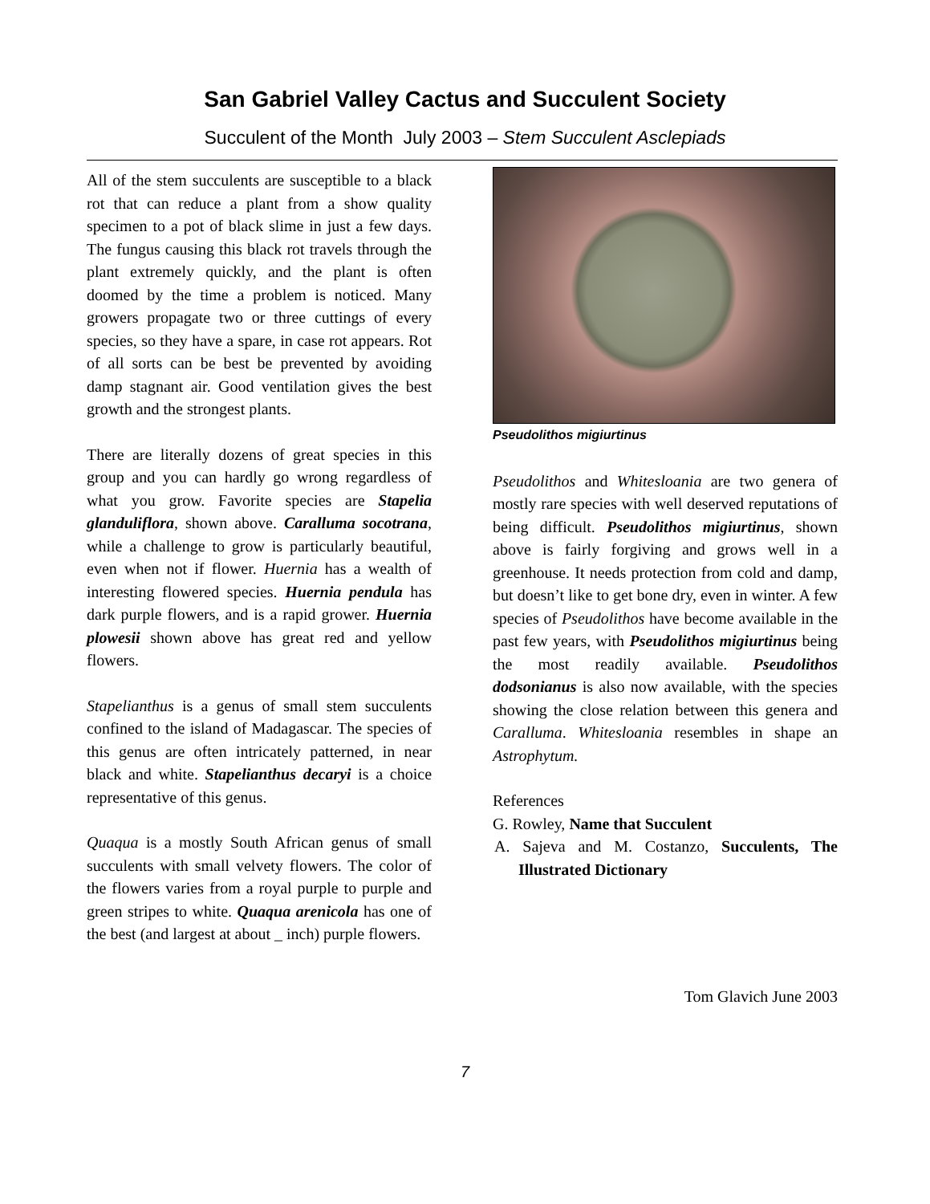San Gabriel Valley Cactus and Succulent Society
Succulent of the Month July 2003 – Stem Succulent Asclepiads
All of the stem succulents are susceptible to a black rot that can reduce a plant from a show quality specimen to a pot of black slime in just a few days. The fungus causing this black rot travels through the plant extremely quickly, and the plant is often doomed by the time a problem is noticed. Many growers propagate two or three cuttings of every species, so they have a spare, in case rot appears. Rot of all sorts can be best be prevented by avoiding damp stagnant air. Good ventilation gives the best growth and the strongest plants.
There are literally dozens of great species in this group and you can hardly go wrong regardless of what you grow. Favorite species are Stapelia glanduliflora, shown above. Caralluma socotrana, while a challenge to grow is particularly beautiful, even when not if flower. Huernia has a wealth of interesting flowered species. Huernia pendula has dark purple flowers, and is a rapid grower. Huernia plowesii shown above has great red and yellow flowers.
Stapelianthus is a genus of small stem succulents confined to the island of Madagascar. The species of this genus are often intricately patterned, in near black and white. Stapelianthus decaryi is a choice representative of this genus.
Quaqua is a mostly South African genus of small succulents with small velvety flowers. The color of the flowers varies from a royal purple to purple and green stripes to white. Quaqua arenicola has one of the best (and largest at about _ inch) purple flowers.
Pseudolithos migiurtinus
Pseudolithos and Whitesloania are two genera of mostly rare species with well deserved reputations of being difficult. Pseudolithos migiurtinus, shown above is fairly forgiving and grows well in a greenhouse. It needs protection from cold and damp, but doesn’t like to get bone dry, even in winter. A few species of Pseudolithos have become available in the past few years, with Pseudolithos migiurtinus being the most readily available. Pseudolithos dodsonianus is also now available, with the species showing the close relation between this genera and Caralluma. Whitesloania resembles in shape an Astrophytum.
References
G. Rowley, Name that Succulent
A. Sajeva and M. Costanzo, Succulents, The Illustrated Dictionary
Tom Glavich June 2003
7